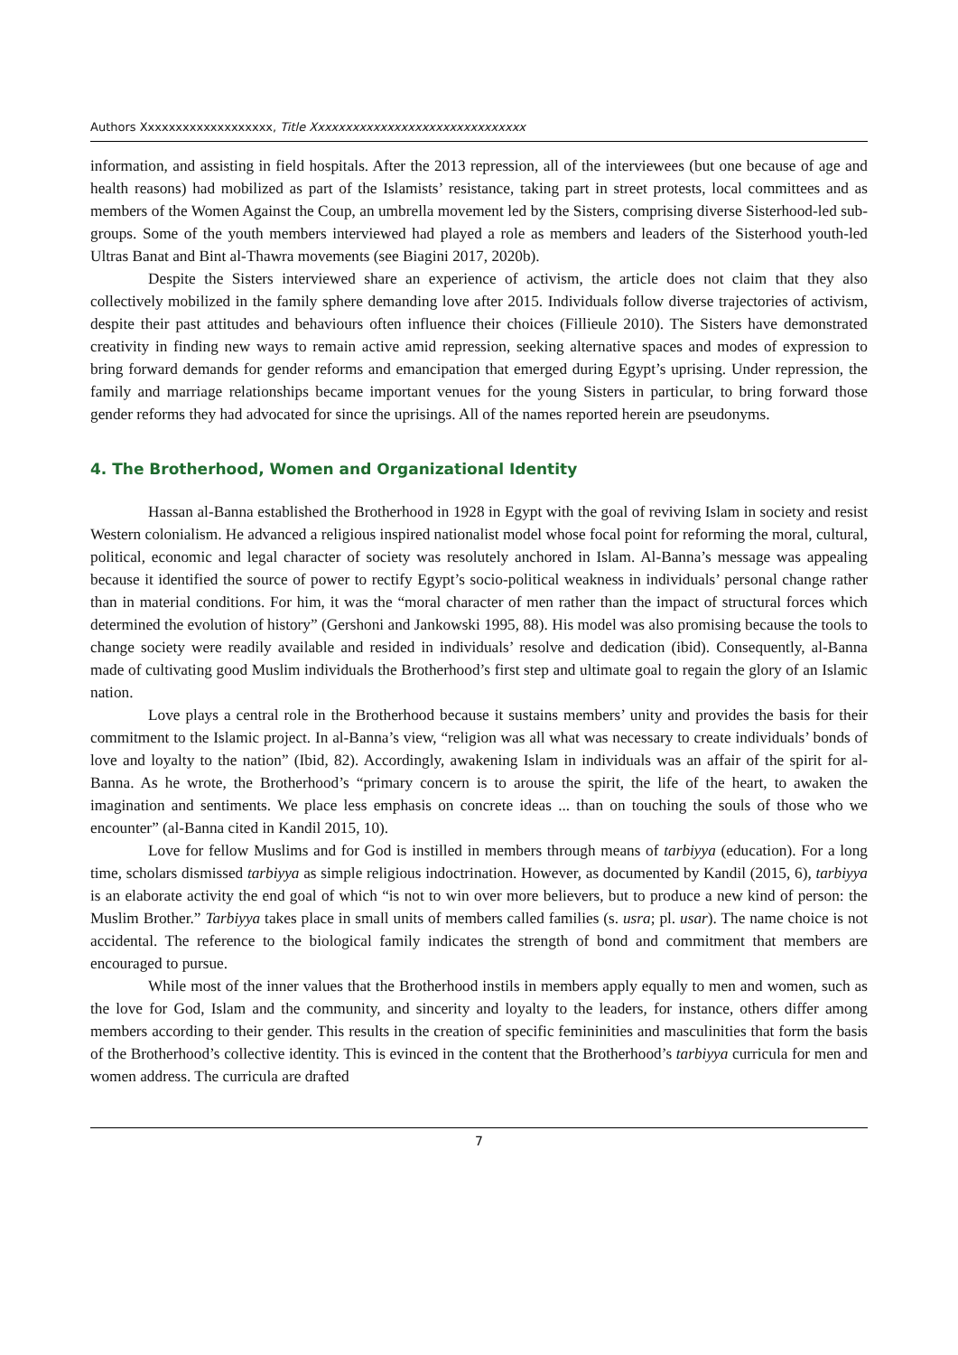Authors Xxxxxxxxxxxxxxxxxxx, Title Xxxxxxxxxxxxxxxxxxxxxxxxxxxxxxx
information, and assisting in field hospitals. After the 2013 repression, all of the interviewees (but one because of age and health reasons) had mobilized as part of the Islamists’ resistance, taking part in street protests, local committees and as members of the Women Against the Coup, an umbrella movement led by the Sisters, comprising diverse Sisterhood-led sub-groups. Some of the youth members interviewed had played a role as members and leaders of the Sisterhood youth-led Ultras Banat and Bint al-Thawra movements (see Biagini 2017, 2020b).
Despite the Sisters interviewed share an experience of activism, the article does not claim that they also collectively mobilized in the family sphere demanding love after 2015. Individuals follow diverse trajectories of activism, despite their past attitudes and behaviours often influence their choices (Fillieule 2010). The Sisters have demonstrated creativity in finding new ways to remain active amid repression, seeking alternative spaces and modes of expression to bring forward demands for gender reforms and emancipation that emerged during Egypt’s uprising. Under repression, the family and marriage relationships became important venues for the young Sisters in particular, to bring forward those gender reforms they had advocated for since the uprisings. All of the names reported herein are pseudonyms.
4. The Brotherhood, Women and Organizational Identity
Hassan al-Banna established the Brotherhood in 1928 in Egypt with the goal of reviving Islam in society and resist Western colonialism. He advanced a religious inspired nationalist model whose focal point for reforming the moral, cultural, political, economic and legal character of society was resolutely anchored in Islam. Al-Banna’s message was appealing because it identified the source of power to rectify Egypt’s socio-political weakness in individuals’ personal change rather than in material conditions. For him, it was the “moral character of men rather than the impact of structural forces which determined the evolution of history” (Gershoni and Jankowski 1995, 88). His model was also promising because the tools to change society were readily available and resided in individuals’ resolve and dedication (ibid). Consequently, al-Banna made of cultivating good Muslim individuals the Brotherhood’s first step and ultimate goal to regain the glory of an Islamic nation.
Love plays a central role in the Brotherhood because it sustains members’ unity and provides the basis for their commitment to the Islamic project. In al-Banna’s view, “religion was all what was necessary to create individuals’ bonds of love and loyalty to the nation” (Ibid, 82). Accordingly, awakening Islam in individuals was an affair of the spirit for al-Banna. As he wrote, the Brotherhood’s “primary concern is to arouse the spirit, the life of the heart, to awaken the imagination and sentiments. We place less emphasis on concrete ideas ... than on touching the souls of those who we encounter” (al-Banna cited in Kandil 2015, 10).
Love for fellow Muslims and for God is instilled in members through means of tarbiyya (education). For a long time, scholars dismissed tarbiyya as simple religious indoctrination. However, as documented by Kandil (2015, 6), tarbiyya is an elaborate activity the end goal of which “is not to win over more believers, but to produce a new kind of person: the Muslim Brother.” Tarbiyya takes place in small units of members called families (s. usra; pl. usar). The name choice is not accidental. The reference to the biological family indicates the strength of bond and commitment that members are encouraged to pursue.
While most of the inner values that the Brotherhood instils in members apply equally to men and women, such as the love for God, Islam and the community, and sincerity and loyalty to the leaders, for instance, others differ among members according to their gender. This results in the creation of specific femininities and masculinities that form the basis of the Brotherhood’s collective identity. This is evinced in the content that the Brotherhood’s tarbiyya curricula for men and women address. The curricula are drafted
7